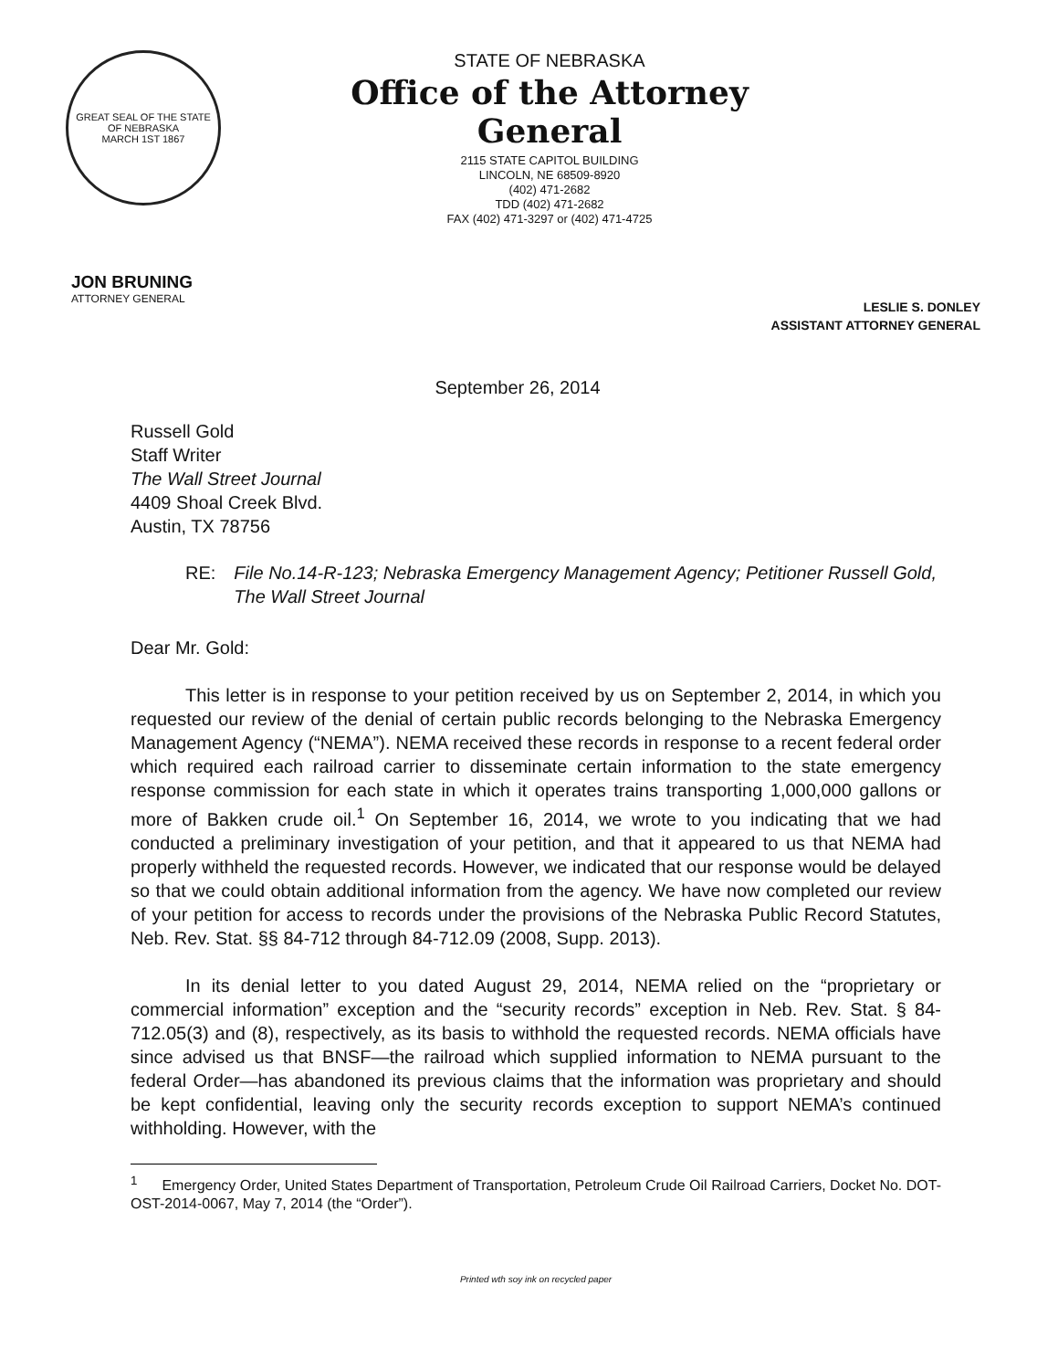GREAT SEAL OF THE STATE OF NEBRASKA
MARCH 1ST 1867
STATE OF NEBRASKA
Office of the Attorney General
2115 STATE CAPITOL BUILDING
LINCOLN, NE 68509-8920
(402) 471-2682
TDD (402) 471-2682
FAX (402) 471-3297 or (402) 471-4725
JON BRUNING
ATTORNEY GENERAL
LESLIE S. DONLEY
ASSISTANT ATTORNEY GENERAL
September 26, 2014
Russell Gold
Staff Writer
The Wall Street Journal
4409 Shoal Creek Blvd.
Austin, TX 78756
RE: File No.14-R-123; Nebraska Emergency Management Agency; Petitioner Russell Gold, The Wall Street Journal
Dear Mr. Gold:
This letter is in response to your petition received by us on September 2, 2014, in which you requested our review of the denial of certain public records belonging to the Nebraska Emergency Management Agency (“NEMA”). NEMA received these records in response to a recent federal order which required each railroad carrier to disseminate certain information to the state emergency response commission for each state in which it operates trains transporting 1,000,000 gallons or more of Bakken crude oil.<sup>1</sup> On September 16, 2014, we wrote to you indicating that we had conducted a preliminary investigation of your petition, and that it appeared to us that NEMA had properly withheld the requested records. However, we indicated that our response would be delayed so that we could obtain additional information from the agency. We have now completed our review of your petition for access to records under the provisions of the Nebraska Public Record Statutes, Neb. Rev. Stat. §§ 84-712 through 84-712.09 (2008, Supp. 2013).
In its denial letter to you dated August 29, 2014, NEMA relied on the “proprietary or commercial information” exception and the “security records” exception in Neb. Rev. Stat. § 84-712.05(3) and (8), respectively, as its basis to withhold the requested records. NEMA officials have since advised us that BNSF—the railroad which supplied information to NEMA pursuant to the federal Order—has abandoned its previous claims that the information was proprietary and should be kept confidential, leaving only the security records exception to support NEMA’s continued withholding. However, with the
<sup>1</sup> Emergency Order, United States Department of Transportation, Petroleum Crude Oil Railroad Carriers, Docket No. DOT-OST-2014-0067, May 7, 2014 (the “Order”).
Printed wth soy ink on recycled paper